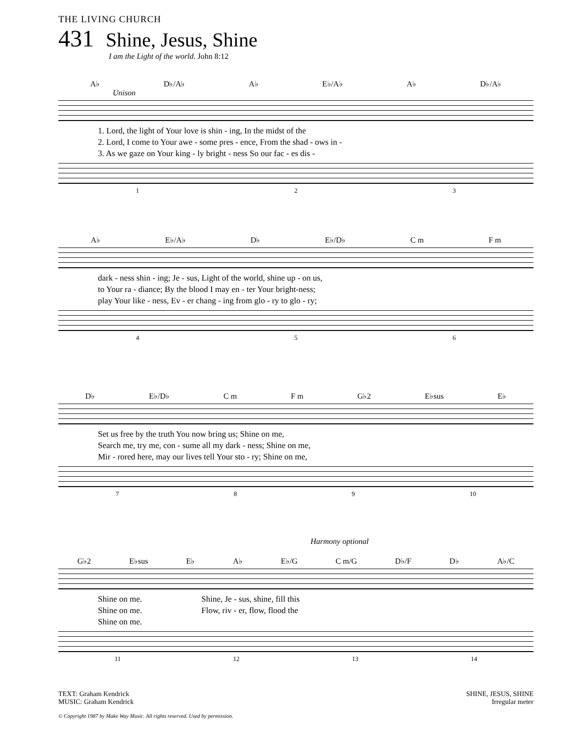THE LIVING CHURCH
431 Shine, Jesus, Shine
I am the Light of the world. John 8:12
A♭ D♭/A♭ A♭ E♭/A♭ A♭ D♭/A♭
Unison
1. Lord, the light of Your love is shin - ing, In the midst of the
2. Lord, I come to Your awe - some pres - ence, From the shad - ows in -
3. As we gaze on Your king - ly bright - ness So our fac - es dis -
1 2 3
A♭ E♭/A♭ D♭ E♭/D♭ C m F m
dark - ness shin - ing; Je - sus, Light of the world, shine up - on us,
to Your ra - diance; By the blood I may en - ter Your bright-ness;
play Your like - ness, Ev - er chang - ing from glo - ry to glo - ry;
4 5 6
D♭ E♭/D♭ C m F m G♭2 E♭sus E♭
Set us free by the truth You now bring us; Shine on me,
Search me, try me, con - sume all my dark - ness; Shine on me,
Mir - rored here, may our lives tell Your sto - ry; Shine on me,
7 8 9 10
Harmony optional
G♭2 E♭sus E♭ A♭ E♭/G C m/G D♭/F D♭ A♭/C
Shine on me.
Shine on me.
Shine on me.
Shine, Je - sus, shine, fill this
Flow, riv - er, flow, flood the
11 12 13 14
TEXT: Graham Kendrick
MUSIC: Graham Kendrick
SHINE, JESUS, SHINE
Irregular meter
© Copyright 1987 by Make Way Music. All rights reserved. Used by permission.